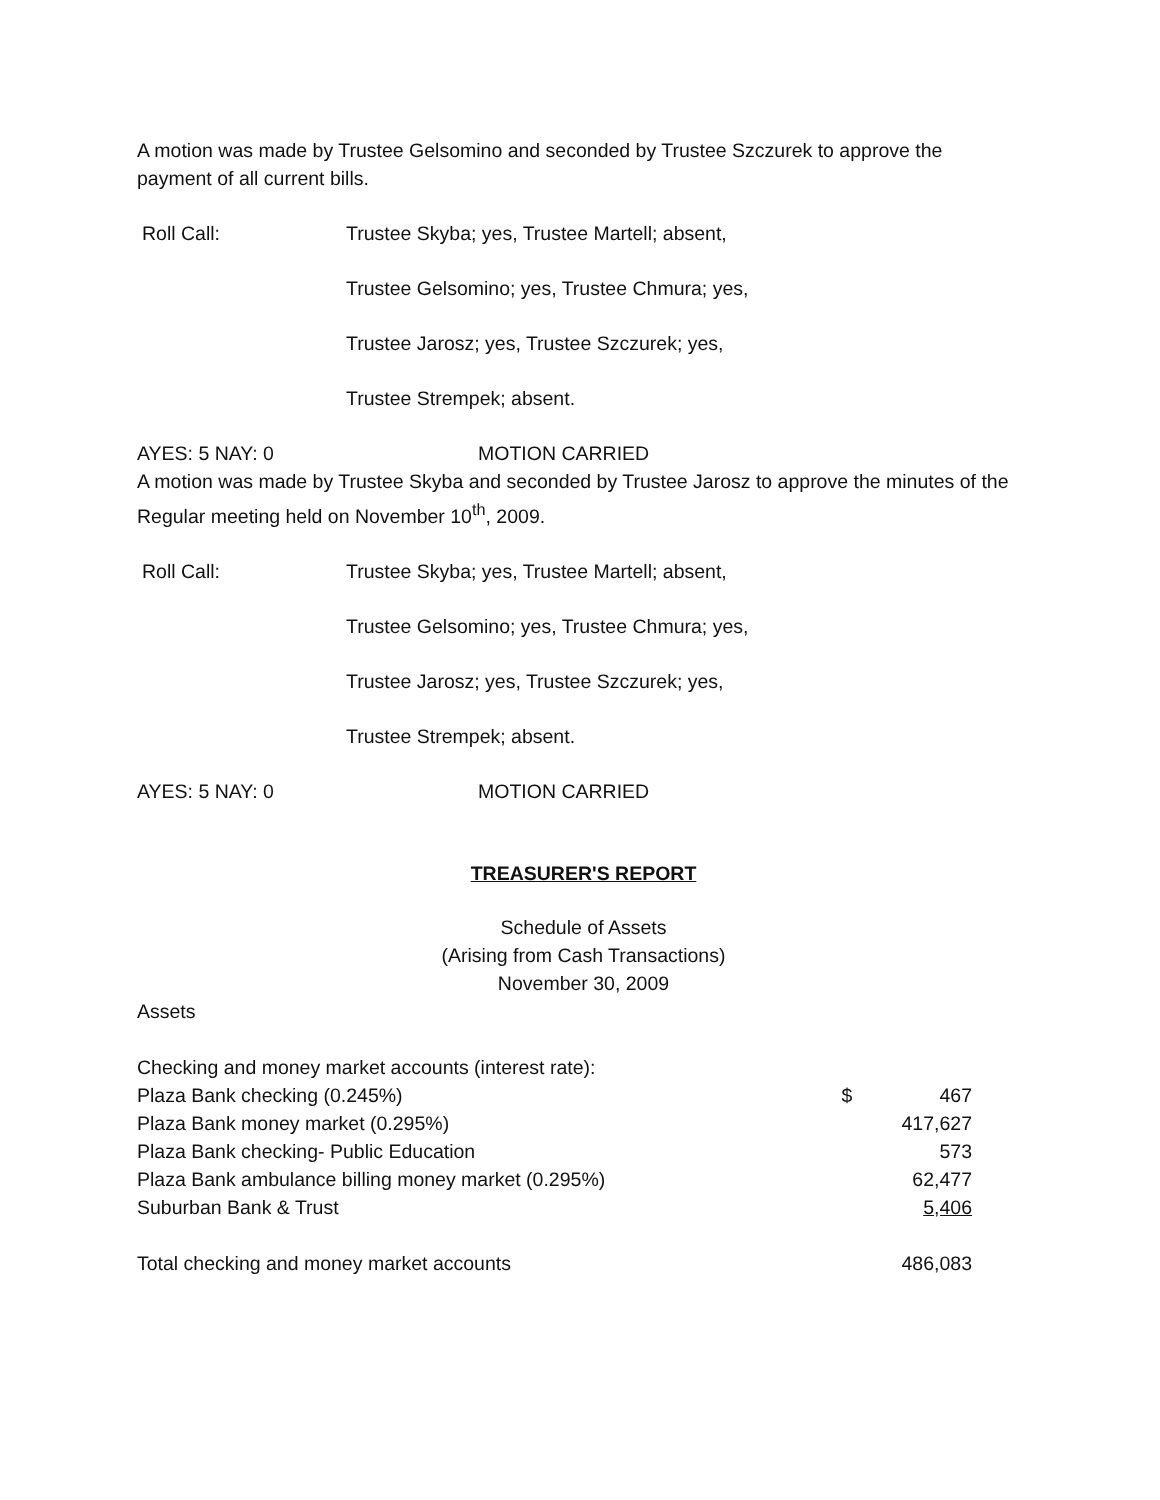A motion was made by Trustee Gelsomino and seconded by Trustee Szczurek to approve the payment of all current bills.
Roll Call:
Trustee Skyba; yes, Trustee Martell; absent,
Trustee Gelsomino; yes, Trustee Chmura; yes,
Trustee Jarosz; yes, Trustee Szczurek; yes,
Trustee Strempek; absent.
AYES: 5 NAY: 0
MOTION CARRIED
A motion was made by Trustee Skyba and seconded by Trustee Jarosz to approve the minutes of the Regular meeting held on November 10<sup>th</sup>, 2009.
Roll Call:
Trustee Skyba; yes, Trustee Martell; absent,
Trustee Gelsomino; yes, Trustee Chmura; yes,
Trustee Jarosz; yes, Trustee Szczurek; yes,
Trustee Strempek; absent.
AYES: 5 NAY: 0
MOTION CARRIED
TREASURER'S REPORT
Schedule of Assets
(Arising from Cash Transactions)
November 30, 2009
Assets
| Checking and money market accounts (interest rate): | | |
| Plaza Bank checking (0.245%) | $ | 467 |
| Plaza Bank money market (0.295%) | | 417,627 |
| Plaza Bank checking- Public Education | | 573 |
| Plaza Bank ambulance billing money market (0.295%) | | 62,477 |
| Suburban Bank & Trust | | 5,406 |
| Total checking and money market accounts | | 486,083 |